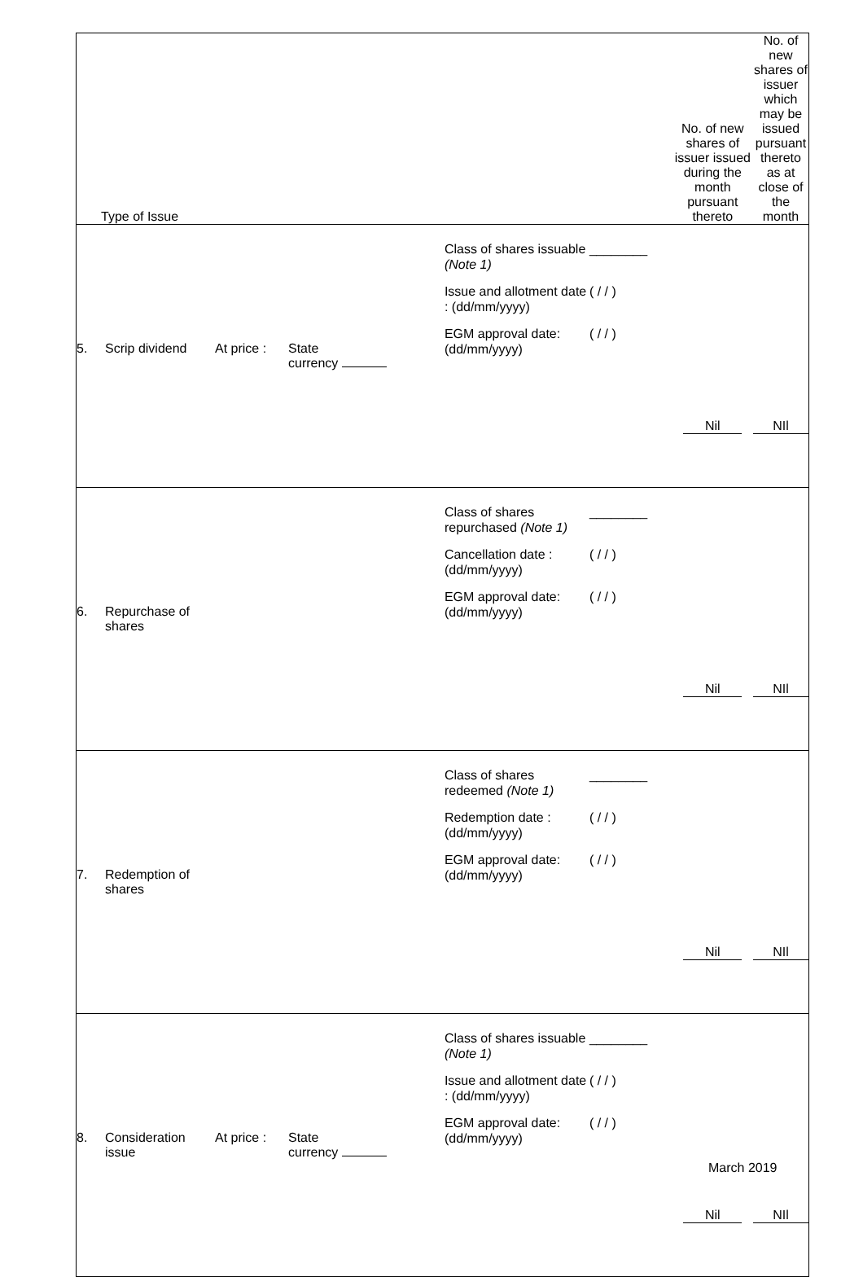| Type of Issue | | No. of new shares of issuer issued during the month pursuant thereto | No. of new shares of issuer which may be issued pursuant thereto as at close of the month |
| 5. Scrip dividend At price : State currency | Class of shares issuable (Note 1) ________ Issue and allotment date : (dd/mm/yyyy) ( / / ) EGM approval date: (dd/mm/yyyy) ( / / ) | Nil | NIl |
| 6. Repurchase of shares | Class of shares repurchased (Note 1) ________ Cancellation date : (dd/mm/yyyy) ( / / ) EGM approval date: (dd/mm/yyyy) ( / / ) | Nil | NIl |
| 7. Redemption of shares | Class of shares redeemed (Note 1) ________ Redemption date : (dd/mm/yyyy) ( / / ) EGM approval date: (dd/mm/yyyy) ( / / ) | Nil | NIl |
| 8. Consideration issue At price : State currency | Class of shares issuable (Note 1) ________ Issue and allotment date : (dd/mm/yyyy) ( / / ) EGM approval date: (dd/mm/yyyy) ( / / ) | Nil | NIl |
March 2019